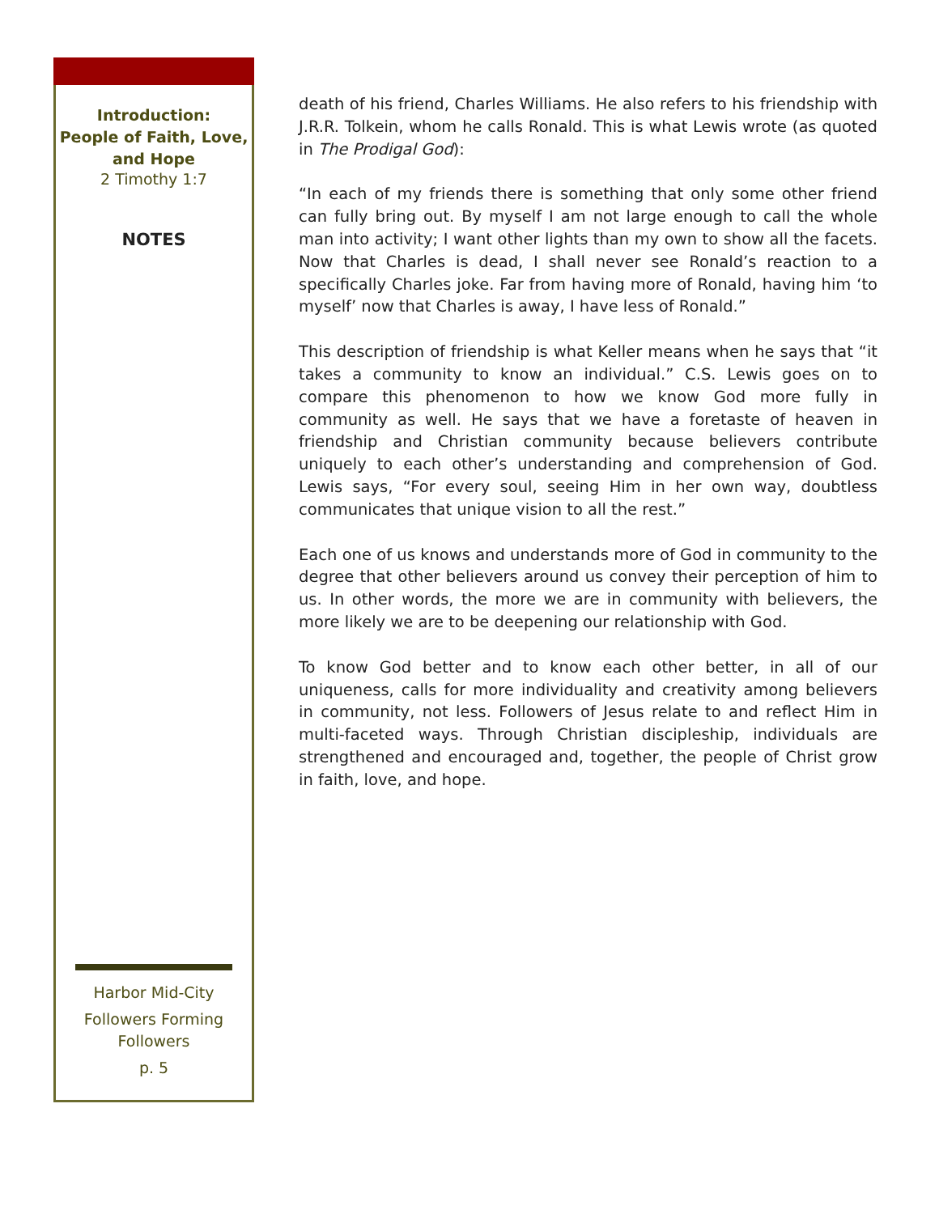Introduction:
People of Faith, Love,
and Hope
2 Timothy 1:7
NOTES
Harbor Mid-City
Followers Forming
Followers
p. 5
death of his friend, Charles Williams. He also refers to his friendship with J.R.R. Tolkein, whom he calls Ronald. This is what Lewis wrote (as quoted in The Prodigal God):
“In each of my friends there is something that only some other friend can fully bring out. By myself I am not large enough to call the whole man into activity; I want other lights than my own to show all the facets. Now that Charles is dead, I shall never see Ronald’s reaction to a specifically Charles joke. Far from having more of Ronald, having him ‘to myself’ now that Charles is away, I have less of Ronald.”
This description of friendship is what Keller means when he says that “it takes a community to know an individual.” C.S. Lewis goes on to compare this phenomenon to how we know God more fully in community as well. He says that we have a foretaste of heaven in friendship and Christian community because believers contribute uniquely to each other’s understanding and comprehension of God. Lewis says, “For every soul, seeing Him in her own way, doubtless communicates that unique vision to all the rest.”
Each one of us knows and understands more of God in community to the degree that other believers around us convey their perception of him to us. In other words, the more we are in community with believers, the more likely we are to be deepening our relationship with God.
To know God better and to know each other better, in all of our uniqueness, calls for more individuality and creativity among believers in community, not less. Followers of Jesus relate to and reflect Him in multi-faceted ways. Through Christian discipleship, individuals are strengthened and encouraged and, together, the people of Christ grow in faith, love, and hope.